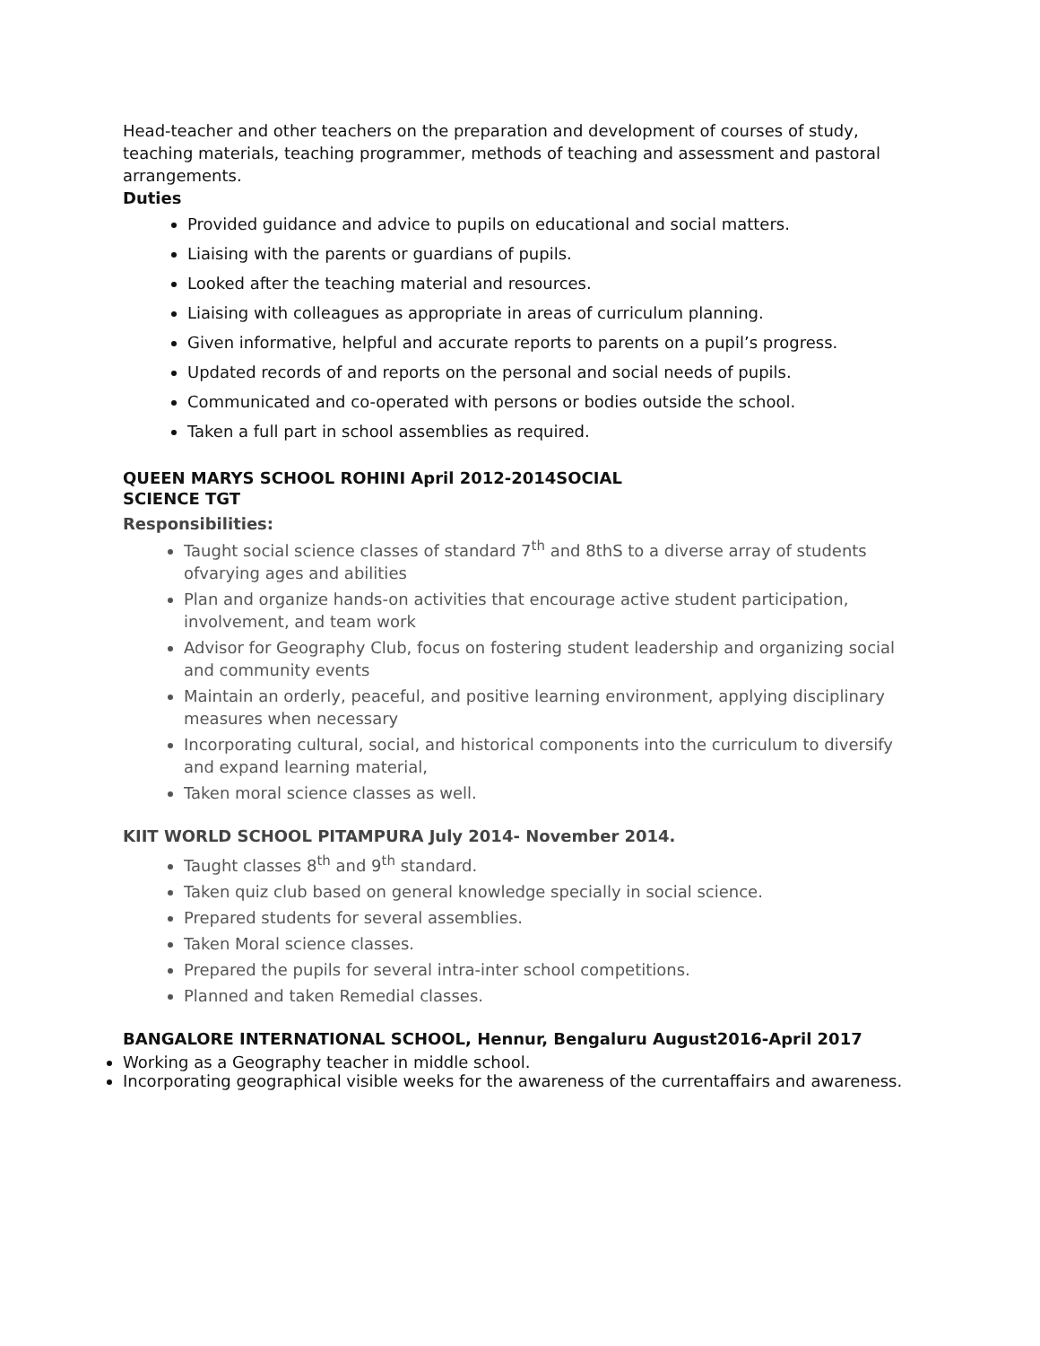Head-teacher and other teachers on the preparation and development of courses of study, teaching materials, teaching programmer, methods of teaching and assessment and pastoral arrangements.
Duties
Provided guidance and advice to pupils on educational and social matters.
Liaising with the parents or guardians of pupils.
Looked after the teaching material and resources.
Liaising with colleagues as appropriate in areas of curriculum planning.
Given informative, helpful and accurate reports to parents on a pupil’s progress.
Updated records of and reports on the personal and social needs of pupils.
Communicated and co-operated with persons or bodies outside the school.
Taken a full part in school assemblies as required.
QUEEN MARYS SCHOOL ROHINI April 2012-2014SOCIAL
SCIENCE TGT
Responsibilities:
Taught social science classes of standard 7<sup>th</sup> and 8thS to a diverse array of students ofvarying ages and abilities
Plan and organize hands-on activities that encourage active student participation, involvement, and team work
Advisor for Geography Club, focus on fostering student leadership and organizing social and community events
Maintain an orderly, peaceful, and positive learning environment, applying disciplinary measures when necessary
Incorporating cultural, social, and historical components into the curriculum to diversify and expand learning material,
Taken moral science classes as well.
KIIT WORLD SCHOOL PITAMPURA July 2014- November 2014.
Taught classes 8<sup>th</sup> and 9<sup>th</sup> standard.
Taken quiz club based on general knowledge specially in social science.
Prepared students for several assemblies.
Taken Moral science classes.
Prepared the pupils for several intra-inter school competitions.
Planned and taken Remedial classes.
BANGALORE INTERNATIONAL SCHOOL, Hennur, Bengaluru August2016-April 2017
Working as a Geography teacher in middle school.
Incorporating geographical visible weeks for the awareness of the currentaffairs and awareness.